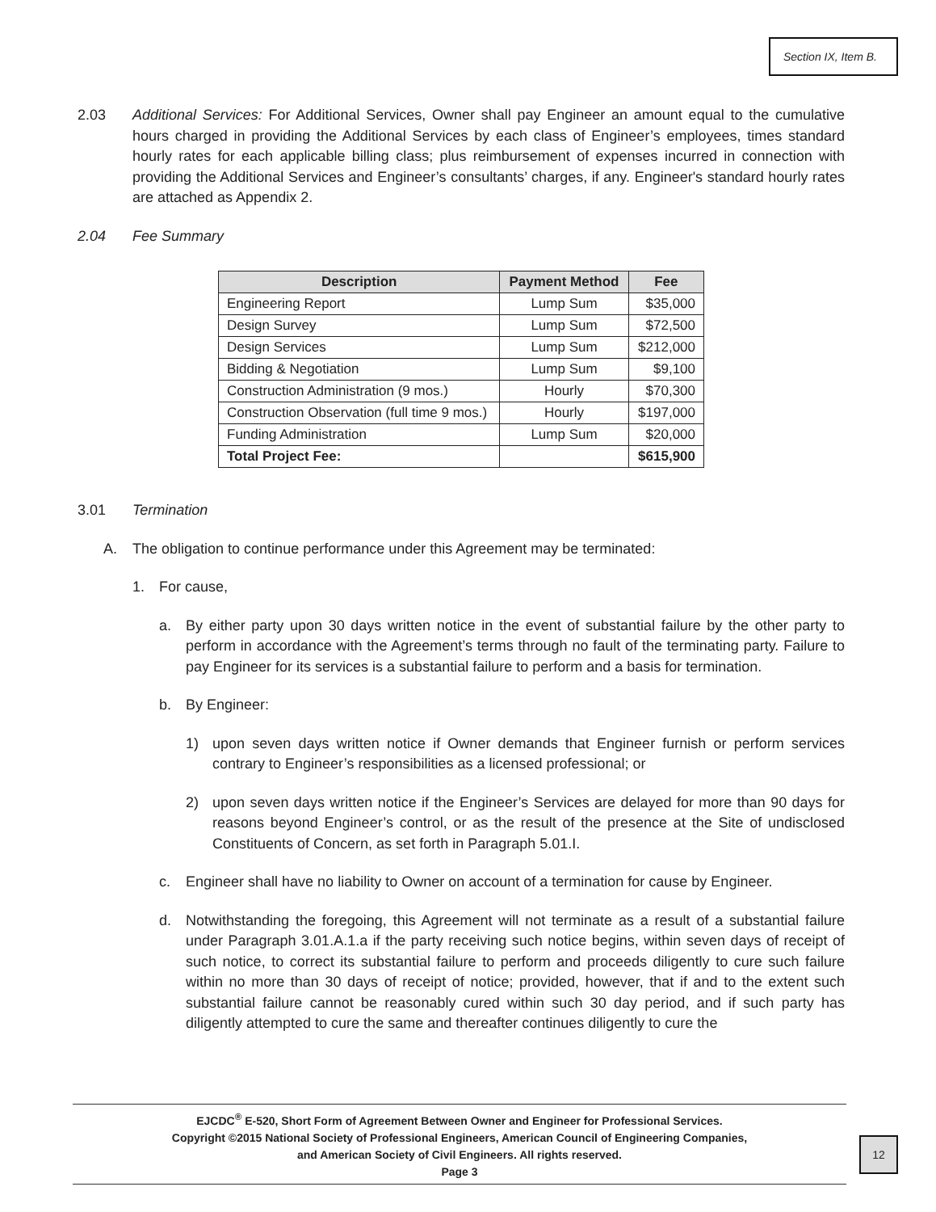Section IX, Item B.
2.03 Additional Services: For Additional Services, Owner shall pay Engineer an amount equal to the cumulative hours charged in providing the Additional Services by each class of Engineer’s employees, times standard hourly rates for each applicable billing class; plus reimbursement of expenses incurred in connection with providing the Additional Services and Engineer’s consultants’ charges, if any. Engineer's standard hourly rates are attached as Appendix 2.
2.04 Fee Summary
| Description | Payment Method | Fee |
| --- | --- | --- |
| Engineering Report | Lump Sum | $35,000 |
| Design Survey | Lump Sum | $72,500 |
| Design Services | Lump Sum | $212,000 |
| Bidding & Negotiation | Lump Sum | $9,100 |
| Construction Administration (9 mos.) | Hourly | $70,300 |
| Construction Observation (full time 9 mos.) | Hourly | $197,000 |
| Funding Administration | Lump Sum | $20,000 |
| Total Project Fee: | | $615,900 |
3.01 Termination
A. The obligation to continue performance under this Agreement may be terminated:
1. For cause,
a. By either party upon 30 days written notice in the event of substantial failure by the other party to perform in accordance with the Agreement’s terms through no fault of the terminating party. Failure to pay Engineer for its services is a substantial failure to perform and a basis for termination.
b. By Engineer:
1) upon seven days written notice if Owner demands that Engineer furnish or perform services contrary to Engineer’s responsibilities as a licensed professional; or
2) upon seven days written notice if the Engineer’s Services are delayed for more than 90 days for reasons beyond Engineer’s control, or as the result of the presence at the Site of undisclosed Constituents of Concern, as set forth in Paragraph 5.01.I.
c. Engineer shall have no liability to Owner on account of a termination for cause by Engineer.
d. Notwithstanding the foregoing, this Agreement will not terminate as a result of a substantial failure under Paragraph 3.01.A.1.a if the party receiving such notice begins, within seven days of receipt of such notice, to correct its substantial failure to perform and proceeds diligently to cure such failure within no more than 30 days of receipt of notice; provided, however, that if and to the extent such substantial failure cannot be reasonably cured within such 30 day period, and if such party has diligently attempted to cure the same and thereafter continues diligently to cure the
EJCDC<sup>®</sup> E-520, Short Form of Agreement Between Owner and Engineer for Professional Services.
Copyright ©2015 National Society of Professional Engineers, American Council of Engineering Companies,
and American Society of Civil Engineers. All rights reserved.
Page 3
12